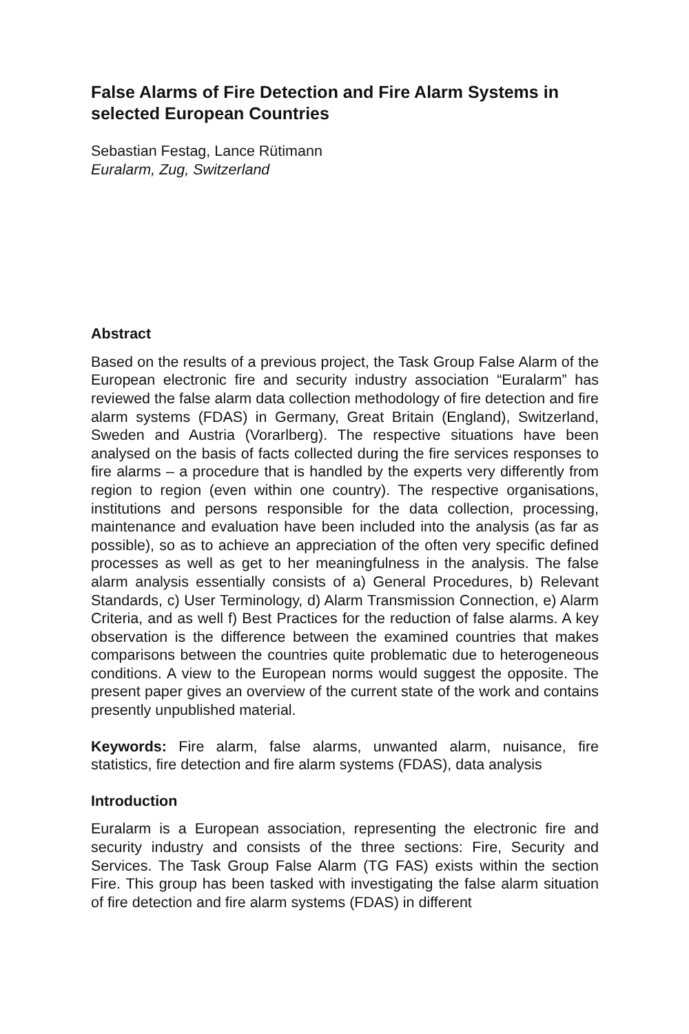False Alarms of Fire Detection and Fire Alarm Systems in selected European Countries
Sebastian Festag, Lance Rütimann
Euralarm, Zug, Switzerland
Abstract
Based on the results of a previous project, the Task Group False Alarm of the European electronic fire and security industry association “Euralarm” has reviewed the false alarm data collection methodology of fire detection and fire alarm systems (FDAS) in Germany, Great Britain (England), Switzerland, Sweden and Austria (Vorarlberg). The respective situations have been analysed on the basis of facts collected during the fire services responses to fire alarms – a procedure that is handled by the experts very differently from region to region (even within one country). The respective organisations, institutions and persons responsible for the data collection, processing, maintenance and evaluation have been included into the analysis (as far as possible), so as to achieve an appreciation of the often very specific defined processes as well as get to her meaningfulness in the analysis. The false alarm analysis essentially consists of a) General Procedures, b) Relevant Standards, c) User Terminology, d) Alarm Transmission Connection, e) Alarm Criteria, and as well f) Best Practices for the reduction of false alarms. A key observation is the difference between the examined countries that makes comparisons between the countries quite problematic due to heterogeneous conditions. A view to the European norms would suggest the opposite. The present paper gives an overview of the current state of the work and contains presently unpublished material.
Keywords: Fire alarm, false alarms, unwanted alarm, nuisance, fire statistics, fire detection and fire alarm systems (FDAS), data analysis
Introduction
Euralarm is a European association, representing the electronic fire and security industry and consists of the three sections: Fire, Security and Services. The Task Group False Alarm (TG FAS) exists within the section Fire. This group has been tasked with investigating the false alarm situation of fire detection and fire alarm systems (FDAS) in different